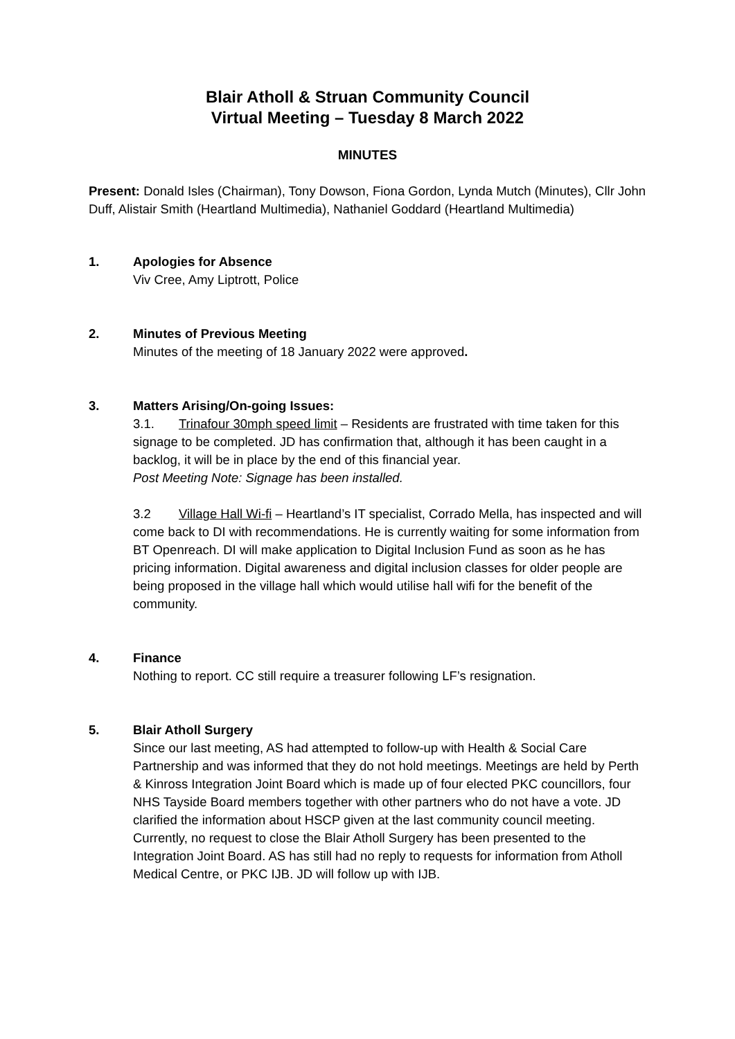Blair Atholl & Struan Community Council
Virtual Meeting – Tuesday 8 March 2022
MINUTES
Present: Donald Isles (Chairman), Tony Dowson, Fiona Gordon, Lynda Mutch (Minutes), Cllr John Duff, Alistair Smith (Heartland Multimedia), Nathaniel Goddard (Heartland Multimedia)
1. Apologies for Absence
Viv Cree, Amy Liptrott, Police
2. Minutes of Previous Meeting
Minutes of the meeting of 18 January 2022 were approved.
3. Matters Arising/On-going Issues:
3.1. Trinafour 30mph speed limit – Residents are frustrated with time taken for this signage to be completed. JD has confirmation that, although it has been caught in a backlog, it will be in place by the end of this financial year.
Post Meeting Note: Signage has been installed.
3.2 Village Hall Wi-fi – Heartland’s IT specialist, Corrado Mella, has inspected and will come back to DI with recommendations. He is currently waiting for some information from BT Openreach. DI will make application to Digital Inclusion Fund as soon as he has pricing information. Digital awareness and digital inclusion classes for older people are being proposed in the village hall which would utilise hall wifi for the benefit of the community.
4. Finance
Nothing to report. CC still require a treasurer following LF’s resignation.
5. Blair Atholl Surgery
Since our last meeting, AS had attempted to follow-up with Health & Social Care Partnership and was informed that they do not hold meetings. Meetings are held by Perth & Kinross Integration Joint Board which is made up of four elected PKC councillors, four NHS Tayside Board members together with other partners who do not have a vote. JD clarified the information about HSCP given at the last community council meeting. Currently, no request to close the Blair Atholl Surgery has been presented to the Integration Joint Board. AS has still had no reply to requests for information from Atholl Medical Centre, or PKC IJB. JD will follow up with IJB.